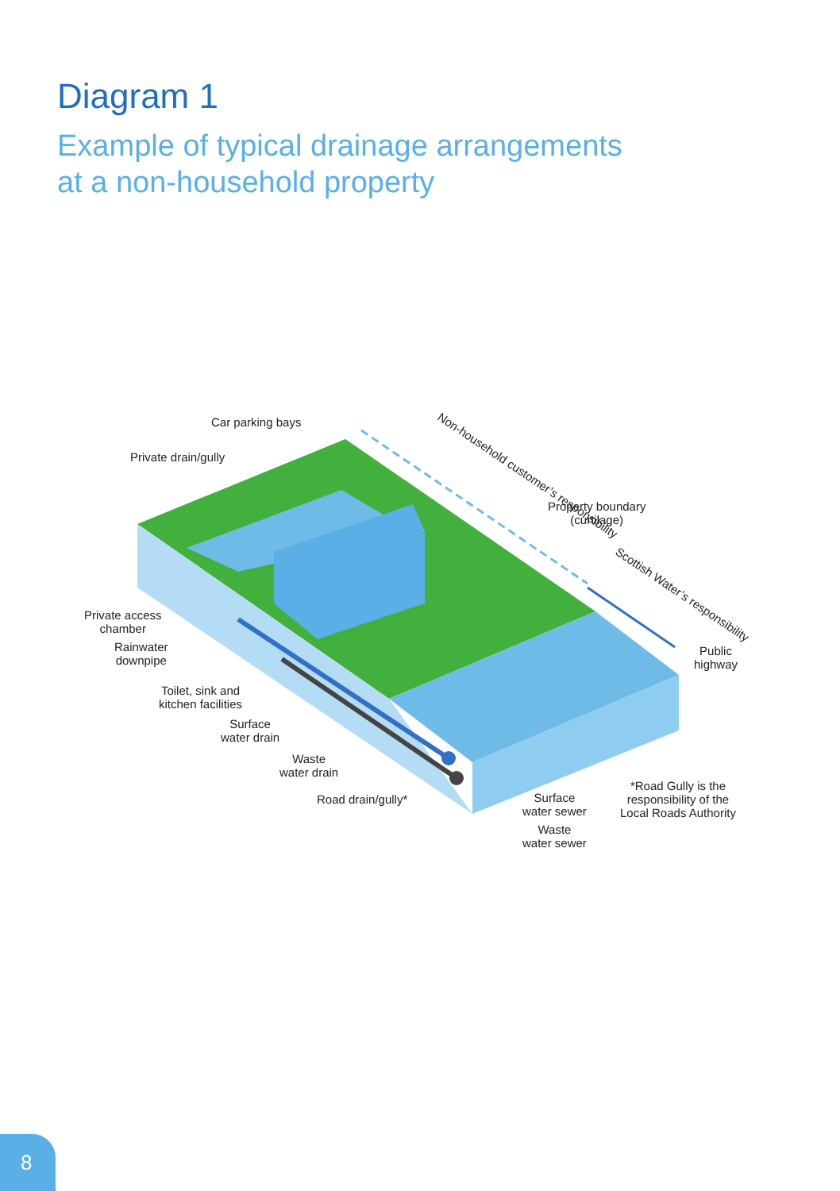Diagram 1
Example of typical drainage arrangements
at a non-household property
Car parking bays
Private drain/gully
Non-household customer’s responsibility
Property boundary
(curtilage)
Scottish Water’s responsibility
Private access
chamber
Rainwater
downpipe
Public
highway
Toilet, sink and
kitchen facilities
Surface
water drain
Waste
water drain
*Road Gully is the
responsibility of the
Local Roads Authority
Road drain/gully*
Surface
water sewer
Waste
water sewer
8